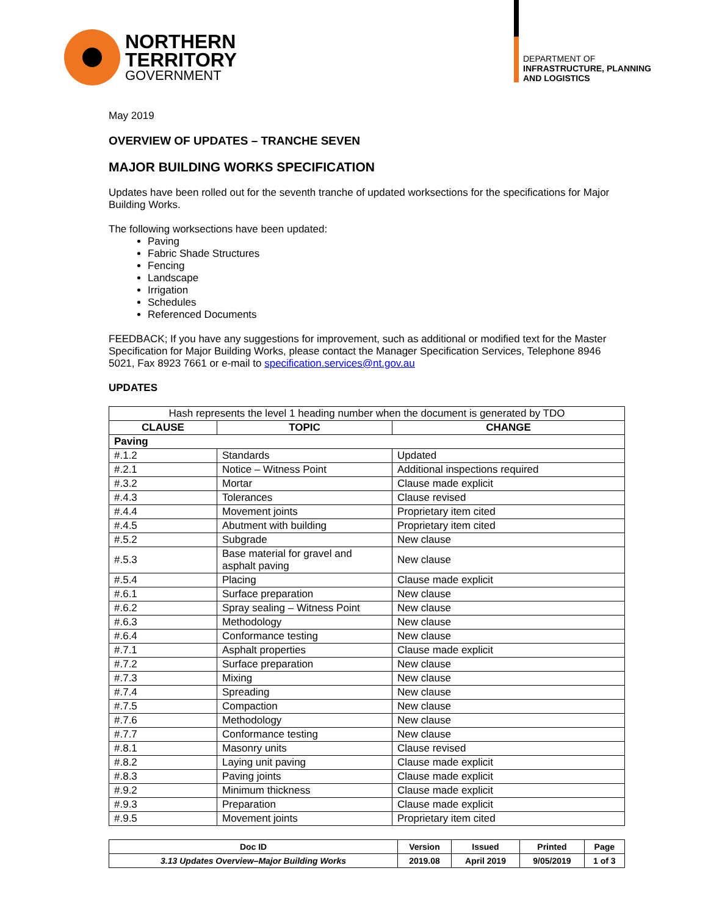NORTHERN
TERRITORY
GOVERNMENT
DEPARTMENT OF
INFRASTRUCTURE, PLANNING
AND LOGISTICS
May 2019
OVERVIEW OF UPDATES – TRANCHE SEVEN
MAJOR BUILDING WORKS SPECIFICATION
Updates have been rolled out for the seventh tranche of updated worksections for the specifications for Major Building Works.
The following worksections have been updated:
Paving
Fabric Shade Structures
Fencing
Landscape
Irrigation
Schedules
Referenced Documents
FEEDBACK; If you have any suggestions for improvement, such as additional or modified text for the Master Specification for Major Building Works, please contact the Manager Specification Services, Telephone 8946 5021, Fax 8923 7661 or e-mail to specification.services@nt.gov.au
UPDATES
| Hash represents the level 1 heading number when the document is generated by TDO | | |
| --- | --- | --- |
| CLAUSE | TOPIC | CHANGE |
| Paving | | |
| #.1.2 | Standards | Updated |
| #.2.1 | Notice – Witness Point | Additional inspections required |
| #.3.2 | Mortar | Clause made explicit |
| #.4.3 | Tolerances | Clause revised |
| #.4.4 | Movement joints | Proprietary item cited |
| #.4.5 | Abutment with building | Proprietary item cited |
| #.5.2 | Subgrade | New clause |
| #.5.3 | Base material for gravel and asphalt paving | New clause |
| #.5.4 | Placing | Clause made explicit |
| #.6.1 | Surface preparation | New clause |
| #.6.2 | Spray sealing – Witness Point | New clause |
| #.6.3 | Methodology | New clause |
| #.6.4 | Conformance testing | New clause |
| #.7.1 | Asphalt properties | Clause made explicit |
| #.7.2 | Surface preparation | New clause |
| #.7.3 | Mixing | New clause |
| #.7.4 | Spreading | New clause |
| #.7.5 | Compaction | New clause |
| #.7.6 | Methodology | New clause |
| #.7.7 | Conformance testing | New clause |
| #.8.1 | Masonry units | Clause revised |
| #.8.2 | Laying unit paving | Clause made explicit |
| #.8.3 | Paving joints | Clause made explicit |
| #.9.2 | Minimum thickness | Clause made explicit |
| #.9.3 | Preparation | Clause made explicit |
| #.9.5 | Movement joints | Proprietary item cited |
| Doc ID | Version | Issued | Printed | Page |
| --- | --- | --- | --- | --- |
| 3.13 Updates Overview–Major Building Works | 2019.08 | April 2019 | 9/05/2019 | 1 of 3 |